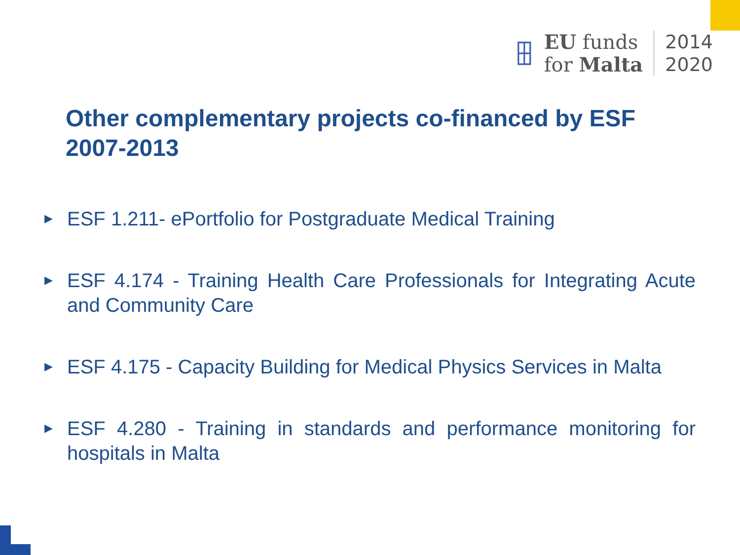┏┳┓
┣╋┫
┗┻┛
EU funds
for Malta
2014
2020
Other complementary projects co-financed by ESF 2007-2013
▶ ESF 1.211- ePortfolio for Postgraduate Medical Training
▶ ESF 4.174 - Training Health Care Professionals for Integrating Acute and Community Care
▶ ESF 4.175 - Capacity Building for Medical Physics Services in Malta
▶ ESF 4.280 - Training in standards and performance monitoring for hospitals in Malta